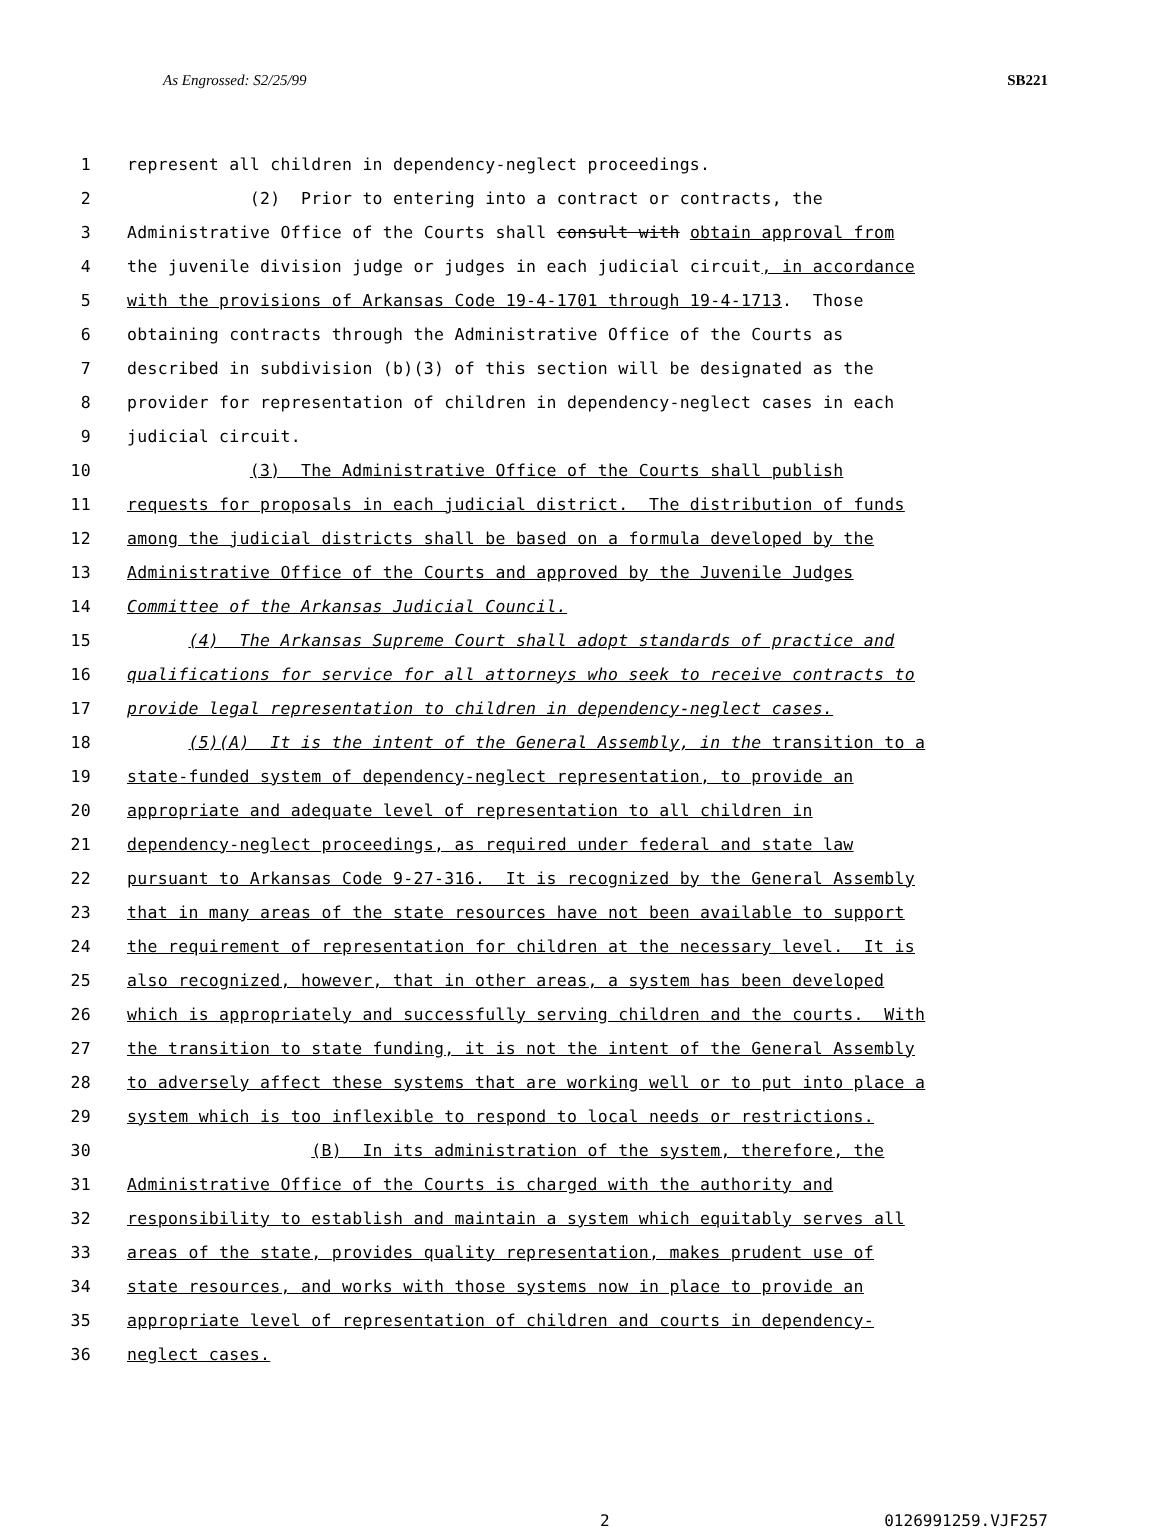As Engrossed: S2/25/99 SB221
1 represent all children in dependency-neglect proceedings.
2 (2) Prior to entering into a contract or contracts, the
3 Administrative Office of the Courts shall consult with obtain approval from
4 the juvenile division judge or judges in each judicial circuit, in accordance
5 with the provisions of Arkansas Code 19-4-1701 through 19-4-1713. Those
6 obtaining contracts through the Administrative Office of the Courts as
7 described in subdivision (b)(3) of this section will be designated as the
8 provider for representation of children in dependency-neglect cases in each
9 judicial circuit.
10 (3) The Administrative Office of the Courts shall publish
11 requests for proposals in each judicial district. The distribution of funds
12 among the judicial districts shall be based on a formula developed by the
13 Administrative Office of the Courts and approved by the Juvenile Judges
14 Committee of the Arkansas Judicial Council.
15 (4) The Arkansas Supreme Court shall adopt standards of practice and
16 qualifications for service for all attorneys who seek to receive contracts to
17 provide legal representation to children in dependency-neglect cases.
18 (5)(A) It is the intent of the General Assembly, in the transition to a
19 state-funded system of dependency-neglect representation, to provide an
20 appropriate and adequate level of representation to all children in
21 dependency-neglect proceedings, as required under federal and state law
22 pursuant to Arkansas Code 9-27-316. It is recognized by the General Assembly
23 that in many areas of the state resources have not been available to support
24 the requirement of representation for children at the necessary level. It is
25 also recognized, however, that in other areas, a system has been developed
26 which is appropriately and successfully serving children and the courts. With
27 the transition to state funding, it is not the intent of the General Assembly
28 to adversely affect these systems that are working well or to put into place a
29 system which is too inflexible to respond to local needs or restrictions.
30 (B) In its administration of the system, therefore, the
31 Administrative Office of the Courts is charged with the authority and
32 responsibility to establish and maintain a system which equitably serves all
33 areas of the state, provides quality representation, makes prudent use of
34 state resources, and works with those systems now in place to provide an
35 appropriate level of representation of children and courts in dependency-
36 neglect cases.
2 0126991259.VJF257